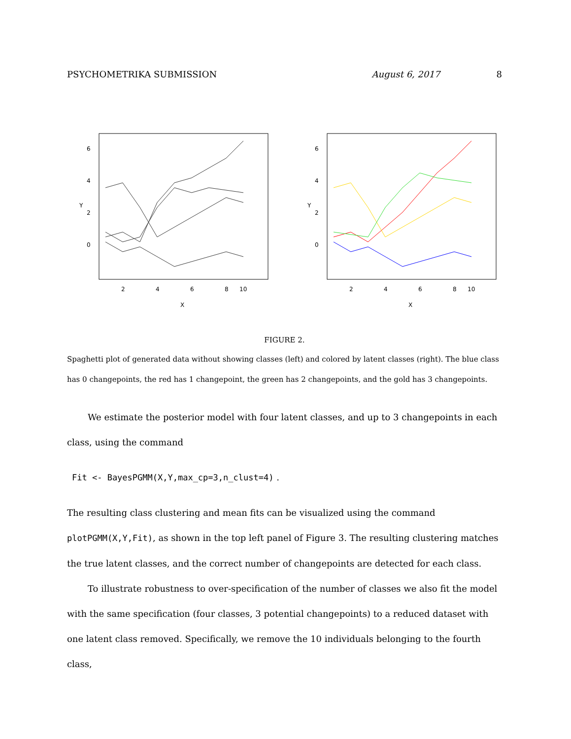PSYCHOMETRIKA SUBMISSION August 6, 2017 8
2
4
6
8
10
X
Y
0
2
4
6
2
4
6
8
10
X
Y
0
2
4
6
FIGURE 2.
Spaghetti plot of generated data without showing classes (left) and colored by latent classes (right). The blue class has 0 changepoints, the red has 1 changepoint, the green has 2 changepoints, and the gold has 3 changepoints.
We estimate the posterior model with four latent classes, and up to 3 changepoints in each class, using the command
Fit <- BayesPGMM(X,Y,max_cp=3,n_clust=4) .
The resulting class clustering and mean fits can be visualized using the command plotPGMM(X,Y,Fit), as shown in the top left panel of Figure 3. The resulting clustering matches the true latent classes, and the correct number of changepoints are detected for each class.
To illustrate robustness to over-specification of the number of classes we also fit the model with the same specification (four classes, 3 potential changepoints) to a reduced dataset with one latent class removed. Specifically, we remove the 10 individuals belonging to the fourth class,